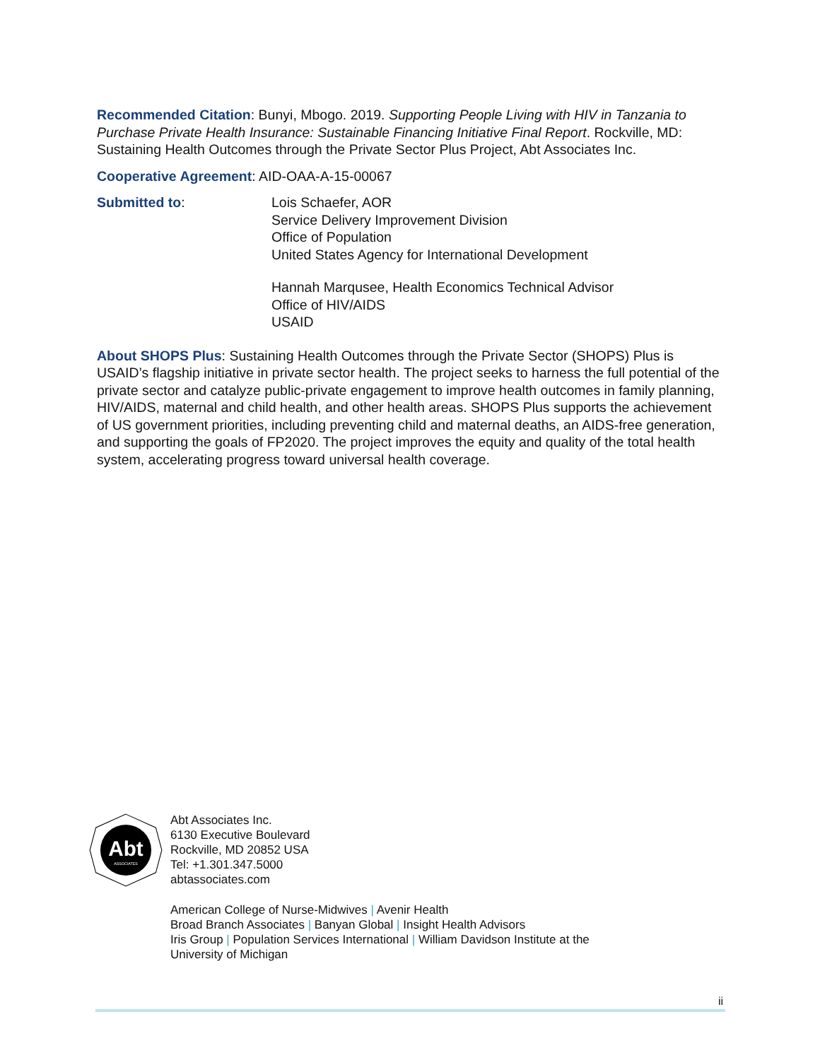Recommended Citation: Bunyi, Mbogo. 2019. Supporting People Living with HIV in Tanzania to Purchase Private Health Insurance: Sustainable Financing Initiative Final Report. Rockville, MD: Sustaining Health Outcomes through the Private Sector Plus Project, Abt Associates Inc.
Cooperative Agreement: AID-OAA-A-15-00067
Submitted to: Lois Schaefer, AOR
Service Delivery Improvement Division
Office of Population
United States Agency for International Development
Hannah Marqusee, Health Economics Technical Advisor
Office of HIV/AIDS
USAID
About SHOPS Plus: Sustaining Health Outcomes through the Private Sector (SHOPS) Plus is USAID’s flagship initiative in private sector health. The project seeks to harness the full potential of the private sector and catalyze public-private engagement to improve health outcomes in family planning, HIV/AIDS, maternal and child health, and other health areas. SHOPS Plus supports the achievement of US government priorities, including preventing child and maternal deaths, an AIDS-free generation, and supporting the goals of FP2020. The project improves the equity and quality of the total health system, accelerating progress toward universal health coverage.
Abt
ASSOCIATES
Abt Associates Inc.
6130 Executive Boulevard
Rockville, MD 20852 USA
Tel: +1.301.347.5000
abtassociates.com
American College of Nurse-Midwives | Avenir Health
Broad Branch Associates | Banyan Global | Insight Health Advisors
Iris Group | Population Services International | William Davidson Institute at the
University of Michigan
ii